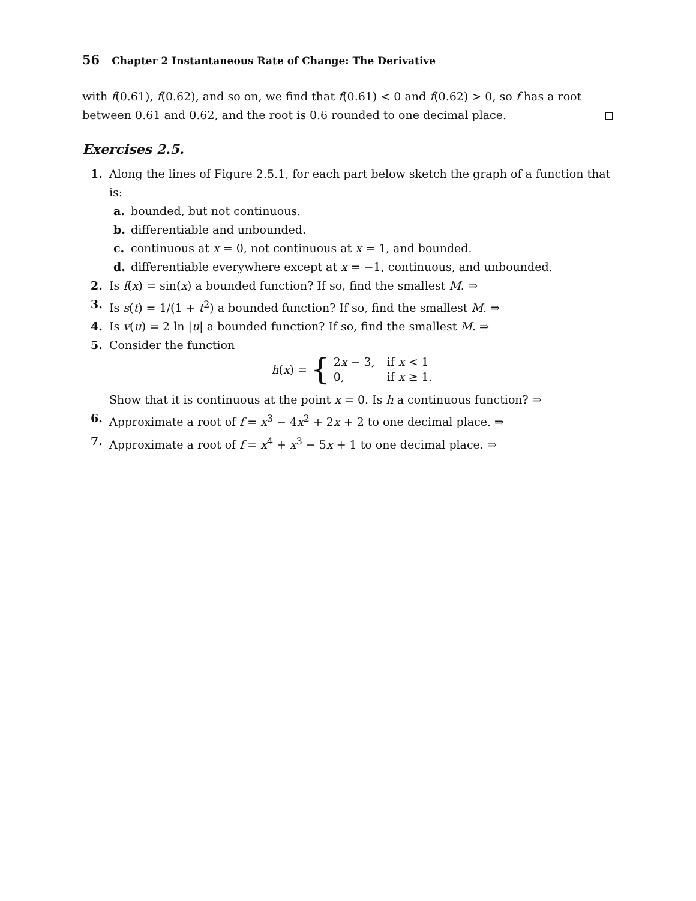56 Chapter 2 Instantaneous Rate of Change: The Derivative
with f(0.61), f(0.62), and so on, we find that f(0.61) < 0 and f(0.62) > 0, so f has a root between 0.61 and 0.62, and the root is 0.6 rounded to one decimal place.
Exercises 2.5.
1. Along the lines of Figure 2.5.1, for each part below sketch the graph of a function that is:
a. bounded, but not continuous.
b. differentiable and unbounded.
c. continuous at x = 0, not continuous at x = 1, and bounded.
d. differentiable everywhere except at x = −1, continuous, and unbounded.
2. Is f(x) = sin(x) a bounded function? If so, find the smallest M. ⇒
3. Is s(t) = 1/(1 + t<sup>2</sup>) a bounded function? If so, find the smallest M. ⇒
4. Is v(u) = 2 ln |u| a bounded function? If so, find the smallest M. ⇒
5. Consider the function
h(x) = { 2x − 3,
0, if x < 1
if x ≥ 1.
Show that it is continuous at the point x = 0. Is h a continuous function? ⇒
6. Approximate a root of f = x<sup>3</sup> − 4x<sup>2</sup> + 2x + 2 to one decimal place. ⇒
7. Approximate a root of f = x<sup>4</sup> + x<sup>3</sup> − 5x + 1 to one decimal place. ⇒